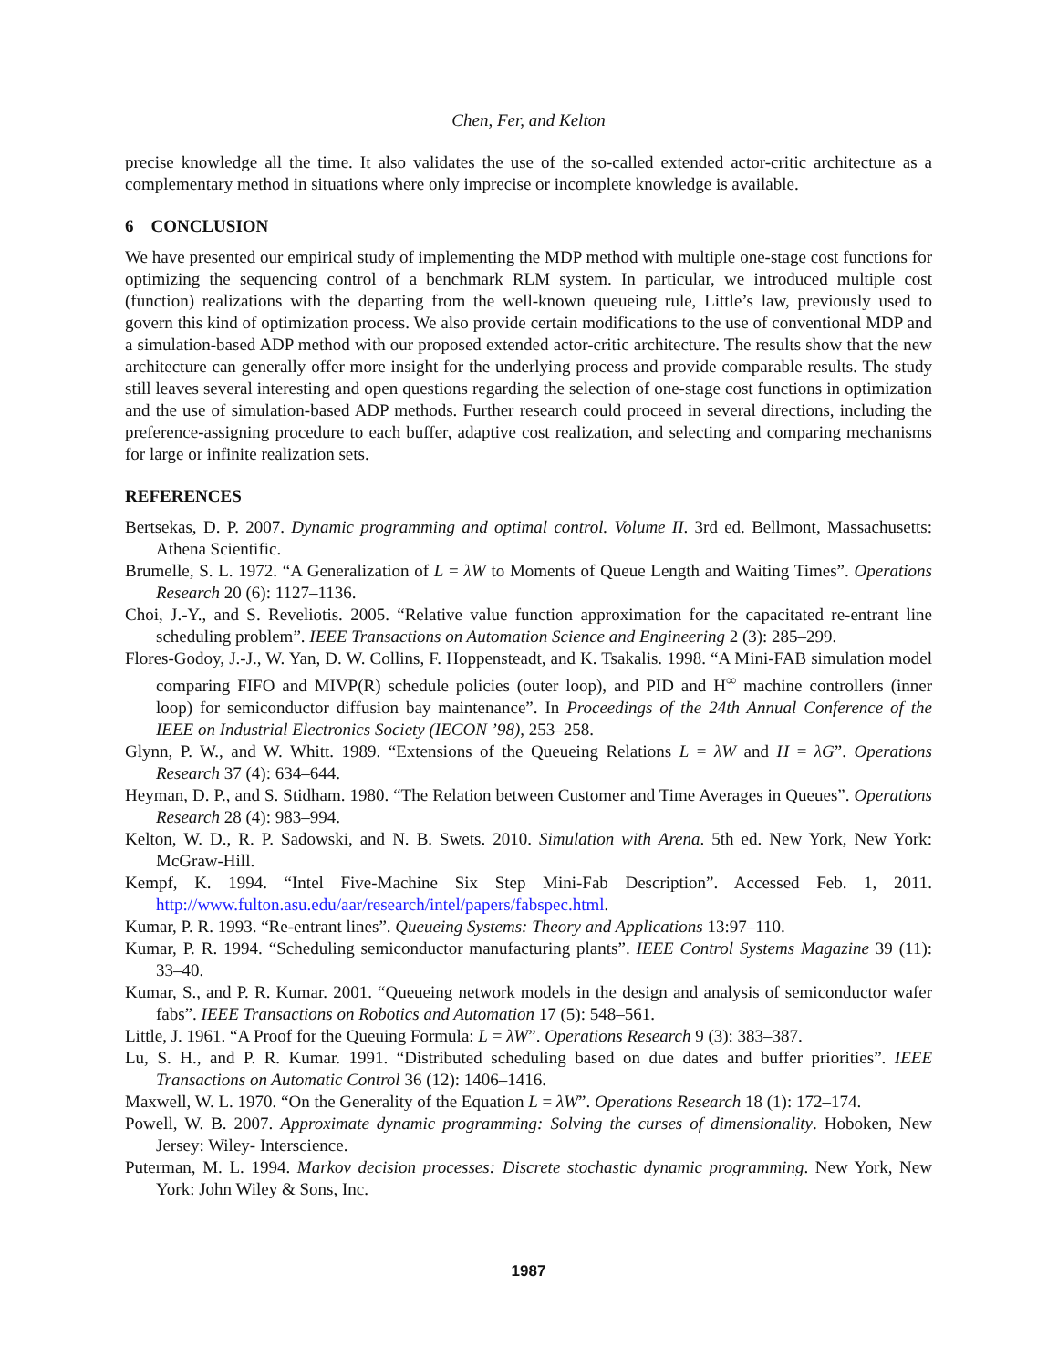Chen, Fer, and Kelton
precise knowledge all the time. It also validates the use of the so-called extended actor-critic architecture as a complementary method in situations where only imprecise or incomplete knowledge is available.
6 CONCLUSION
We have presented our empirical study of implementing the MDP method with multiple one-stage cost functions for optimizing the sequencing control of a benchmark RLM system. In particular, we introduced multiple cost (function) realizations with the departing from the well-known queueing rule, Little’s law, previously used to govern this kind of optimization process. We also provide certain modifications to the use of conventional MDP and a simulation-based ADP method with our proposed extended actor-critic architecture. The results show that the new architecture can generally offer more insight for the underlying process and provide comparable results. The study still leaves several interesting and open questions regarding the selection of one-stage cost functions in optimization and the use of simulation-based ADP methods. Further research could proceed in several directions, including the preference-assigning procedure to each buffer, adaptive cost realization, and selecting and comparing mechanisms for large or infinite realization sets.
REFERENCES
Bertsekas, D. P. 2007. Dynamic programming and optimal control. Volume II. 3rd ed. Bellmont, Massachusetts: Athena Scientific.
Brumelle, S. L. 1972. “A Generalization of L = λW to Moments of Queue Length and Waiting Times”. Operations Research 20 (6): 1127–1136.
Choi, J.-Y., and S. Reveliotis. 2005. “Relative value function approximation for the capacitated re-entrant line scheduling problem”. IEEE Transactions on Automation Science and Engineering 2 (3): 285–299.
Flores-Godoy, J.-J., W. Yan, D. W. Collins, F. Hoppensteadt, and K. Tsakalis. 1998. “A Mini-FAB simulation model comparing FIFO and MIVP(R) schedule policies (outer loop), and PID and H<sup>∞</sup> machine controllers (inner loop) for semiconductor diffusion bay maintenance”. In Proceedings of the 24th Annual Conference of the IEEE on Industrial Electronics Society (IECON ’98), 253–258.
Glynn, P. W., and W. Whitt. 1989. “Extensions of the Queueing Relations L = λW and H = λG”. Operations Research 37 (4): 634–644.
Heyman, D. P., and S. Stidham. 1980. “The Relation between Customer and Time Averages in Queues”. Operations Research 28 (4): 983–994.
Kelton, W. D., R. P. Sadowski, and N. B. Swets. 2010. Simulation with Arena. 5th ed. New York, New York: McGraw-Hill.
Kempf, K. 1994. “Intel Five-Machine Six Step Mini-Fab Description”. Accessed Feb. 1, 2011. http://www.fulton.asu.edu/aar/research/intel/papers/fabspec.html.
Kumar, P. R. 1993. “Re-entrant lines”. Queueing Systems: Theory and Applications 13:97–110.
Kumar, P. R. 1994. “Scheduling semiconductor manufacturing plants”. IEEE Control Systems Magazine 39 (11): 33–40.
Kumar, S., and P. R. Kumar. 2001. “Queueing network models in the design and analysis of semiconductor wafer fabs”. IEEE Transactions on Robotics and Automation 17 (5): 548–561.
Little, J. 1961. “A Proof for the Queuing Formula: L = λW”. Operations Research 9 (3): 383–387.
Lu, S. H., and P. R. Kumar. 1991. “Distributed scheduling based on due dates and buffer priorities”. IEEE Transactions on Automatic Control 36 (12): 1406–1416.
Maxwell, W. L. 1970. “On the Generality of the Equation L = λW”. Operations Research 18 (1): 172–174.
Powell, W. B. 2007. Approximate dynamic programming: Solving the curses of dimensionality. Hoboken, New Jersey: Wiley- Interscience.
Puterman, M. L. 1994. Markov decision processes: Discrete stochastic dynamic programming. New York, New York: John Wiley & Sons, Inc.
1987